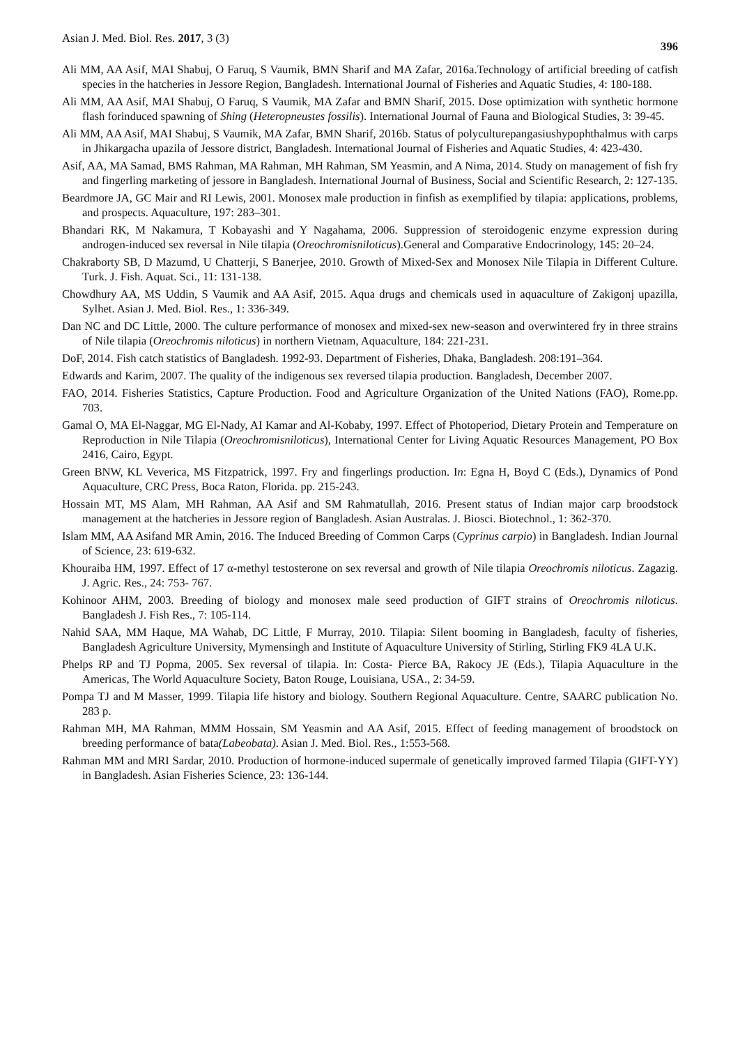Asian J. Med. Biol. Res. 2017, 3 (3) 396
Ali MM, AA Asif, MAI Shabuj, O Faruq, S Vaumik, BMN Sharif and MA Zafar, 2016a.Technology of artificial breeding of catfish species in the hatcheries in Jessore Region, Bangladesh. International Journal of Fisheries and Aquatic Studies, 4: 180-188.
Ali MM, AA Asif, MAI Shabuj, O Faruq, S Vaumik, MA Zafar and BMN Sharif, 2015. Dose optimization with synthetic hormone flash forinduced spawning of Shing (Heteropneustes fossilis). International Journal of Fauna and Biological Studies, 3: 39-45.
Ali MM, AA Asif, MAI Shabuj, S Vaumik, MA Zafar, BMN Sharif, 2016b. Status of polyculturepangasiushypophthalmus with carps in Jhikargacha upazila of Jessore district, Bangladesh. International Journal of Fisheries and Aquatic Studies, 4: 423-430.
Asif, AA, MA Samad, BMS Rahman, MA Rahman, MH Rahman, SM Yeasmin, and A Nima, 2014. Study on management of fish fry and fingerling marketing of jessore in Bangladesh. International Journal of Business, Social and Scientific Research, 2: 127-135.
Beardmore JA, GC Mair and RI Lewis, 2001. Monosex male production in finfish as exemplified by tilapia: applications, problems, and prospects. Aquaculture, 197: 283–301.
Bhandari RK, M Nakamura, T Kobayashi and Y Nagahama, 2006. Suppression of steroidogenic enzyme expression during androgen-induced sex reversal in Nile tilapia (Oreochromisniloticus).General and Comparative Endocrinology, 145: 20–24.
Chakraborty SB, D Mazumd, U Chatterji, S Banerjee, 2010. Growth of Mixed-Sex and Monosex Nile Tilapia in Different Culture. Turk. J. Fish. Aquat. Sci., 11: 131-138.
Chowdhury AA, MS Uddin, S Vaumik and AA Asif, 2015. Aqua drugs and chemicals used in aquaculture of Zakigonj upazilla, Sylhet. Asian J. Med. Biol. Res., 1: 336-349.
Dan NC and DC Little, 2000. The culture performance of monosex and mixed-sex new-season and overwintered fry in three strains of Nile tilapia (Oreochromis niloticus) in northern Vietnam, Aquaculture, 184: 221-231.
DoF, 2014. Fish catch statistics of Bangladesh. 1992-93. Department of Fisheries, Dhaka, Bangladesh. 208:191–364.
Edwards and Karim, 2007. The quality of the indigenous sex reversed tilapia production. Bangladesh, December 2007.
FAO, 2014. Fisheries Statistics, Capture Production. Food and Agriculture Organization of the United Nations (FAO), Rome.pp. 703.
Gamal O, MA El-Naggar, MG El-Nady, AI Kamar and Al-Kobaby, 1997. Effect of Photoperiod, Dietary Protein and Temperature on Reproduction in Nile Tilapia (Oreochromisniloticus), International Center for Living Aquatic Resources Management, PO Box 2416, Cairo, Egypt.
Green BNW, KL Veverica, MS Fitzpatrick, 1997. Fry and fingerlings production. In: Egna H, Boyd C (Eds.), Dynamics of Pond Aquaculture, CRC Press, Boca Raton, Florida. pp. 215-243.
Hossain MT, MS Alam, MH Rahman, AA Asif and SM Rahmatullah, 2016. Present status of Indian major carp broodstock management at the hatcheries in Jessore region of Bangladesh. Asian Australas. J. Biosci. Biotechnol., 1: 362-370.
Islam MM, AA Asifand MR Amin, 2016. The Induced Breeding of Common Carps (Cyprinus carpio) in Bangladesh. Indian Journal of Science, 23: 619-632.
Khouraiba HM, 1997. Effect of 17 α-methyl testosterone on sex reversal and growth of Nile tilapia Oreochromis niloticus. Zagazig. J. Agric. Res., 24: 753- 767.
Kohinoor AHM, 2003. Breeding of biology and monosex male seed production of GIFT strains of Oreochromis niloticus. Bangladesh J. Fish Res., 7: 105-114.
Nahid SAA, MM Haque, MA Wahab, DC Little, F Murray, 2010. Tilapia: Silent booming in Bangladesh, faculty of fisheries, Bangladesh Agriculture University, Mymensingh and Institute of Aquaculture University of Stirling, Stirling FK9 4LA U.K.
Phelps RP and TJ Popma, 2005. Sex reversal of tilapia. In: Costa- Pierce BA, Rakocy JE (Eds.), Tilapia Aquaculture in the Americas, The World Aquaculture Society, Baton Rouge, Louisiana, USA., 2: 34-59.
Pompa TJ and M Masser, 1999. Tilapia life history and biology. Southern Regional Aquaculture. Centre, SAARC publication No. 283 p.
Rahman MH, MA Rahman, MMM Hossain, SM Yeasmin and AA Asif, 2015. Effect of feeding management of broodstock on breeding performance of bata(Labeobata). Asian J. Med. Biol. Res., 1:553-568.
Rahman MM and MRI Sardar, 2010. Production of hormone-induced supermale of genetically improved farmed Tilapia (GIFT-YY) in Bangladesh. Asian Fisheries Science, 23: 136-144.